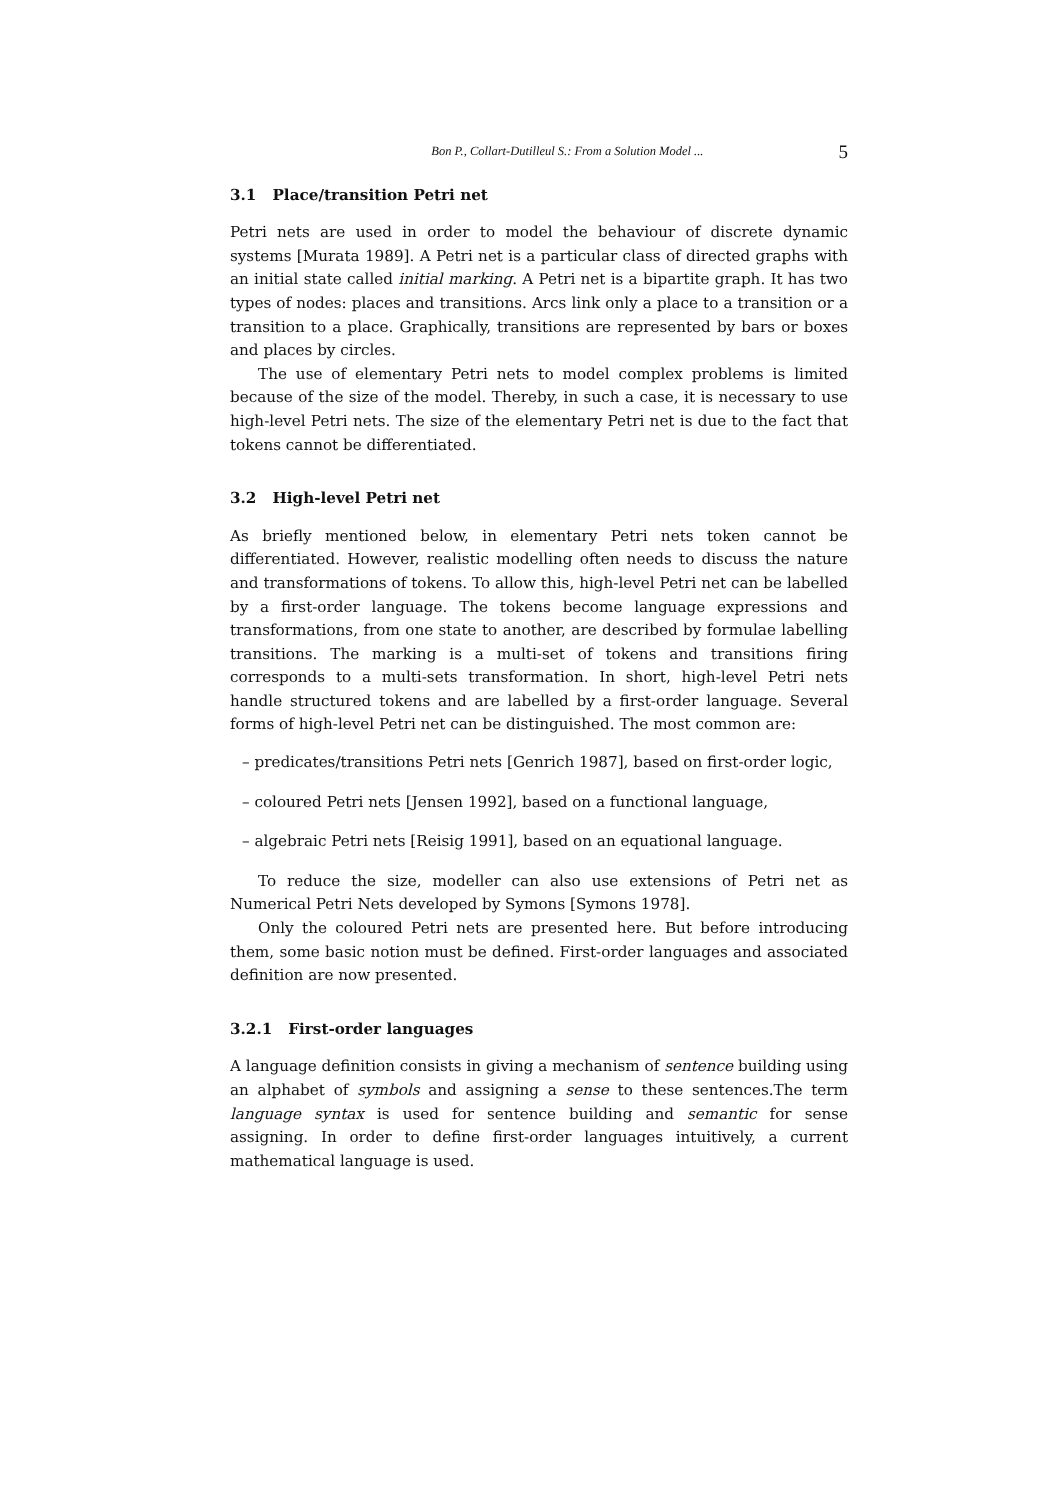Bon P., Collart-Dutilleul S.: From a Solution Model ... 5
3.1 Place/transition Petri net
Petri nets are used in order to model the behaviour of discrete dynamic systems [Murata 1989]. A Petri net is a particular class of directed graphs with an initial state called initial marking. A Petri net is a bipartite graph. It has two types of nodes: places and transitions. Arcs link only a place to a transition or a transition to a place. Graphically, transitions are represented by bars or boxes and places by circles.
The use of elementary Petri nets to model complex problems is limited because of the size of the model. Thereby, in such a case, it is necessary to use high-level Petri nets. The size of the elementary Petri net is due to the fact that tokens cannot be differentiated.
3.2 High-level Petri net
As briefly mentioned below, in elementary Petri nets token cannot be differentiated. However, realistic modelling often needs to discuss the nature and transformations of tokens. To allow this, high-level Petri net can be labelled by a first-order language. The tokens become language expressions and transformations, from one state to another, are described by formulae labelling transitions. The marking is a multi-set of tokens and transitions firing corresponds to a multi-sets transformation. In short, high-level Petri nets handle structured tokens and are labelled by a first-order language. Several forms of high-level Petri net can be distinguished. The most common are:
– predicates/transitions Petri nets [Genrich 1987], based on first-order logic,
– coloured Petri nets [Jensen 1992], based on a functional language,
– algebraic Petri nets [Reisig 1991], based on an equational language.
To reduce the size, modeller can also use extensions of Petri net as Numerical Petri Nets developed by Symons [Symons 1978].
Only the coloured Petri nets are presented here. But before introducing them, some basic notion must be defined. First-order languages and associated definition are now presented.
3.2.1 First-order languages
A language definition consists in giving a mechanism of sentence building using an alphabet of symbols and assigning a sense to these sentences.The term language syntax is used for sentence building and semantic for sense assigning. In order to define first-order languages intuitively, a current mathematical language is used.